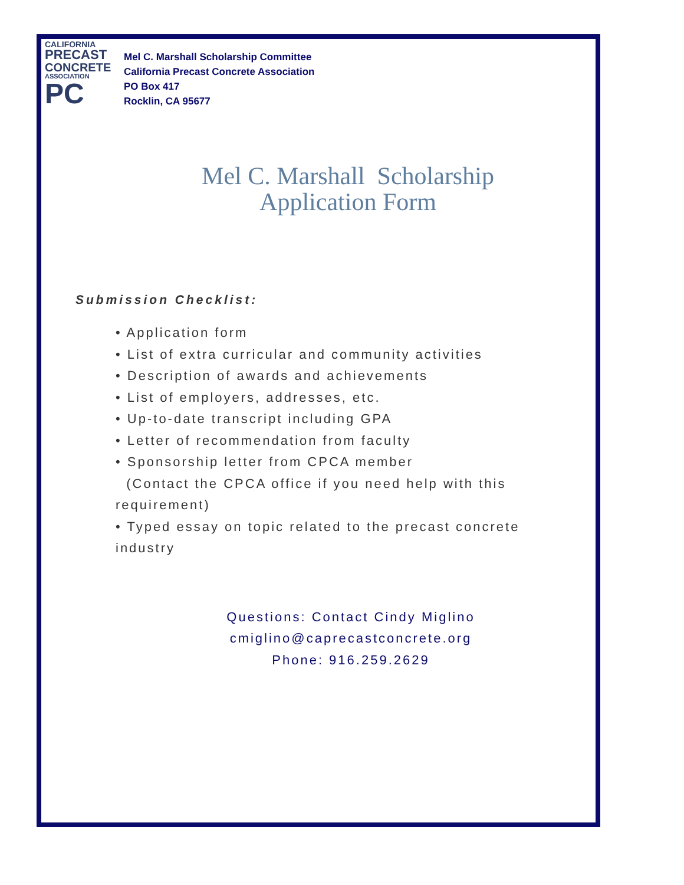CALIFORNIA
PRECAST
CONCRETE
ASSOCIATION
PC
Mel C. Marshall Scholarship Committee
California Precast Concrete Association
PO Box 417
Rocklin, CA 95677
Mel C. Marshall Scholarship
Application Form
Submission Checklist:
• Application form
• List of extra curricular and community activities
• Description of awards and achievements
• List of employers, addresses, etc.
• Up-to-date transcript including GPA
• Letter of recommendation from faculty
• Sponsorship letter from CPCA member
(Contact the CPCA office if you need help with this requirement)
• Typed essay on topic related to the precast concrete industry
Questions: Contact Cindy Miglino
cmiglino@caprecastconcrete.org
Phone: 916.259.2629